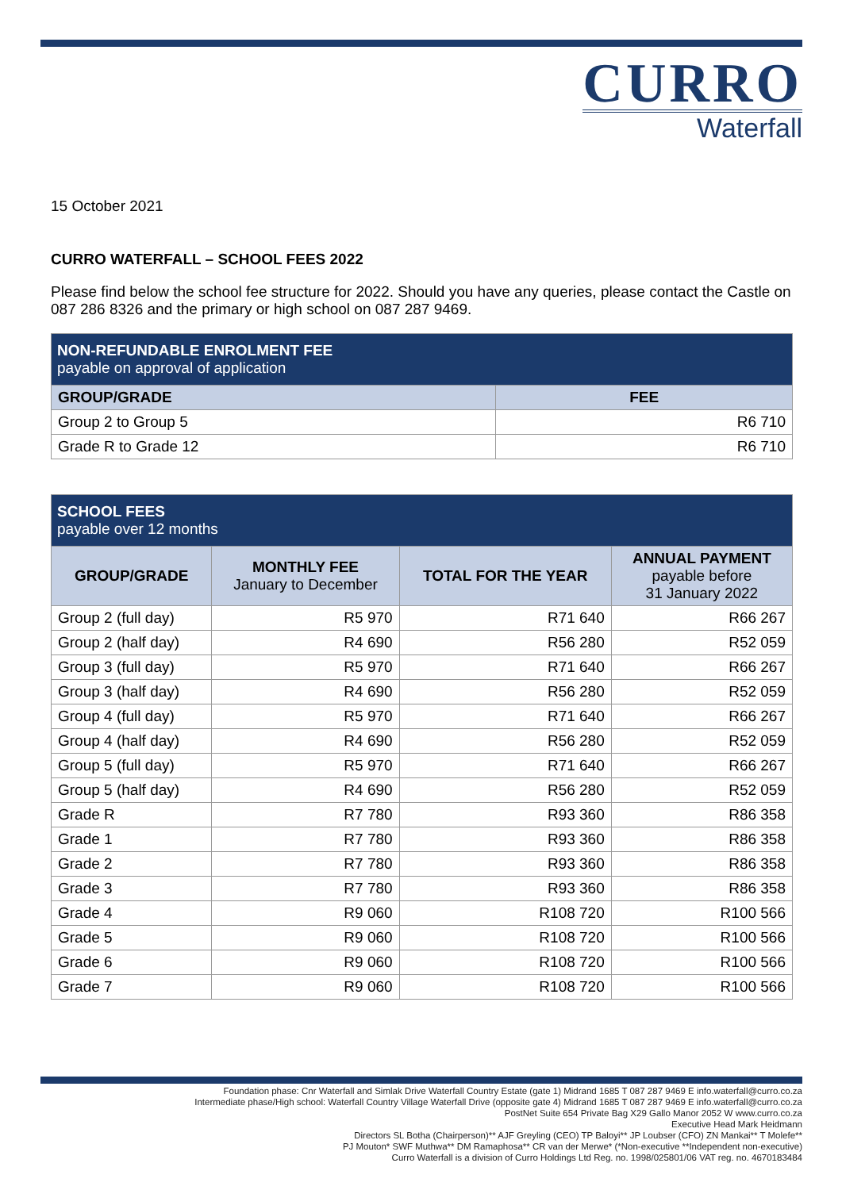CURRO
Waterfall
15 October 2021
CURRO WATERFALL – SCHOOL FEES 2022
Please find below the school fee structure for 2022. Should you have any queries, please contact the Castle on 087 286 8326 and the primary or high school on 087 287 9469.
| NON-REFUNDABLE ENROLMENT FEE payable on approval of application | |
| --- | --- |
| GROUP/GRADE | FEE |
| Group 2 to Group 5 | R6 710 |
| Grade R to Grade 12 | R6 710 |
| SCHOOL FEES payable over 12 months | | | |
| --- | --- | --- | --- |
| GROUP/GRADE | MONTHLY FEE January to December | TOTAL FOR THE YEAR | ANNUAL PAYMENT payable before 31 January 2022 |
| Group 2 (full day) | R5 970 | R71 640 | R66 267 |
| Group 2 (half day) | R4 690 | R56 280 | R52 059 |
| Group 3 (full day) | R5 970 | R71 640 | R66 267 |
| Group 3 (half day) | R4 690 | R56 280 | R52 059 |
| Group 4 (full day) | R5 970 | R71 640 | R66 267 |
| Group 4 (half day) | R4 690 | R56 280 | R52 059 |
| Group 5 (full day) | R5 970 | R71 640 | R66 267 |
| Group 5 (half day) | R4 690 | R56 280 | R52 059 |
| Grade R | R7 780 | R93 360 | R86 358 |
| Grade 1 | R7 780 | R93 360 | R86 358 |
| Grade 2 | R7 780 | R93 360 | R86 358 |
| Grade 3 | R7 780 | R93 360 | R86 358 |
| Grade 4 | R9 060 | R108 720 | R100 566 |
| Grade 5 | R9 060 | R108 720 | R100 566 |
| Grade 6 | R9 060 | R108 720 | R100 566 |
| Grade 7 | R9 060 | R108 720 | R100 566 |
Foundation phase: Cnr Waterfall and Simlak Drive Waterfall Country Estate (gate 1) Midrand 1685 T 087 287 9469 E info.waterfall@curro.co.za
Intermediate phase/High school: Waterfall Country Village Waterfall Drive (opposite gate 4) Midrand 1685 T 087 287 9469 E info.waterfall@curro.co.za
PostNet Suite 654 Private Bag X29 Gallo Manor 2052 W www.curro.co.za
Executive Head Mark Heidmann
Directors SL Botha (Chairperson)** AJF Greyling (CEO) TP Baloyi** JP Loubser (CFO) ZN Mankai** T Molefe**
PJ Mouton* SWF Muthwa** DM Ramaphosa** CR van der Merwe* (*Non-executive **Independent non-executive)
Curro Waterfall is a division of Curro Holdings Ltd Reg. no. 1998/025801/06 VAT reg. no. 4670183484